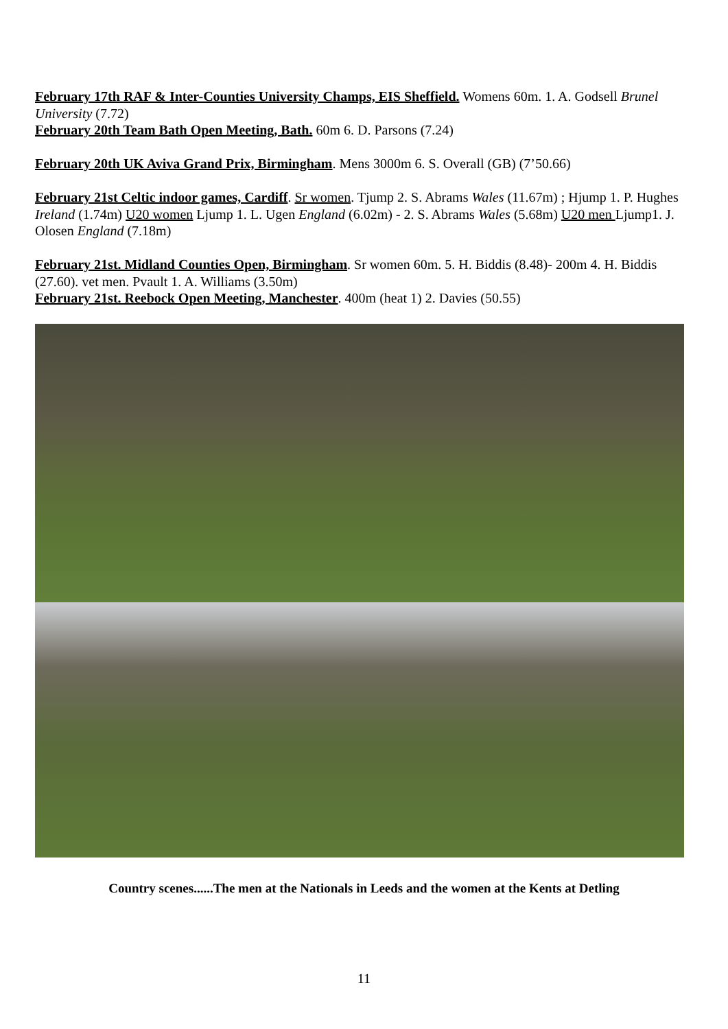February 17th RAF & Inter-Counties University Champs, EIS Sheffield. Womens 60m. 1. A. Godsell Brunel University (7.72)
February 20th Team Bath Open Meeting, Bath. 60m 6. D. Parsons (7.24)
February 20th UK Aviva Grand Prix, Birmingham. Mens 3000m 6. S. Overall (GB) (7’50.66)
February 21st Celtic indoor games, Cardiff. Sr women. Tjump 2. S. Abrams Wales (11.67m) ; Hjump 1. P. Hughes Ireland (1.74m) U20 women Ljump 1. L. Ugen England (6.02m) - 2. S. Abrams Wales (5.68m) U20 men Ljump1. J. Olosen England (7.18m)
February 21st. Midland Counties Open, Birmingham. Sr women 60m. 5. H. Biddis (8.48)- 200m 4. H. Biddis (27.60). vet men. Pvault 1. A. Williams (3.50m)
February 21st. Reebock Open Meeting, Manchester. 400m (heat 1) 2. Davies (50.55)
Country scenes......The men at the Nationals in Leeds and the women at the Kents at Detling
11